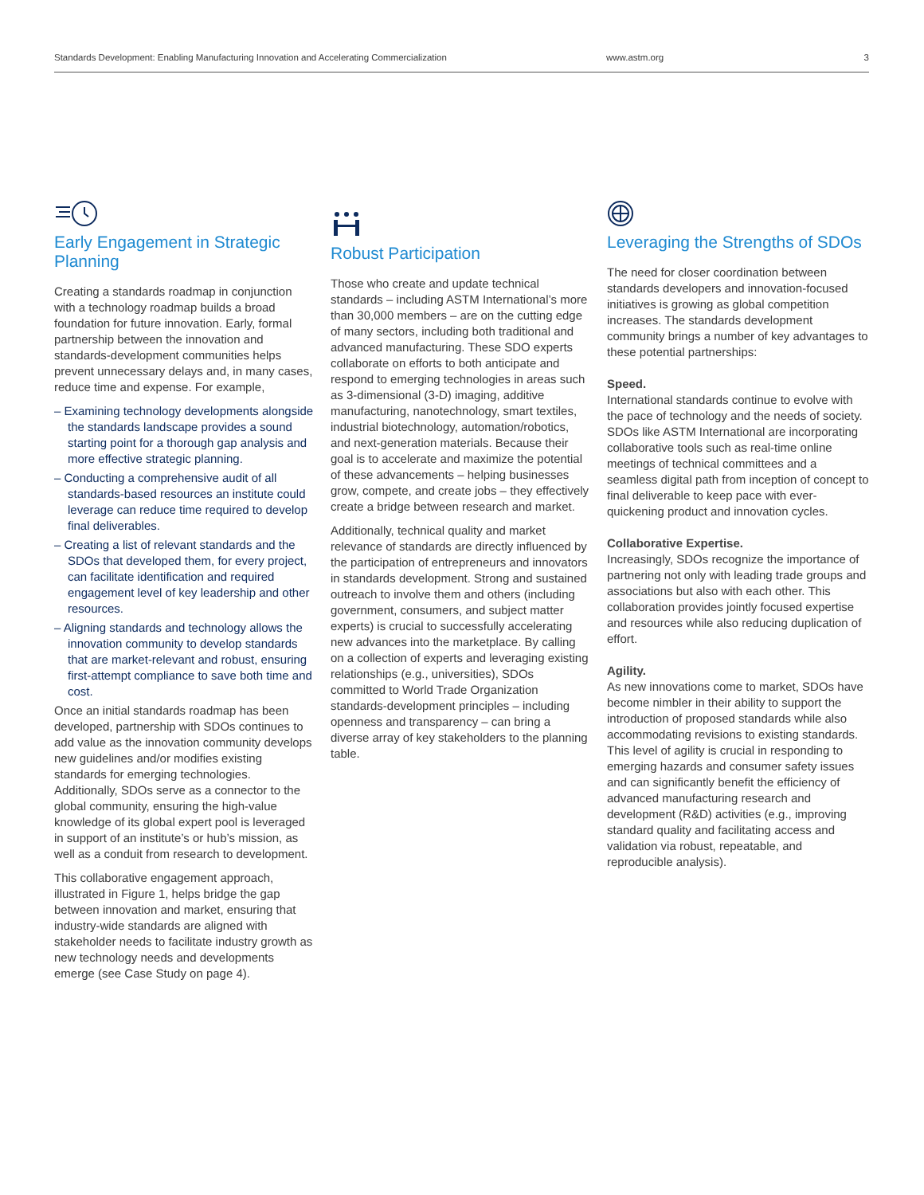Standards Development: Enabling Manufacturing Innovation and Accelerating Commercialization www.astm.org 3
Early Engagement in Strategic Planning
Creating a standards roadmap in conjunction with a technology roadmap builds a broad foundation for future innovation. Early, formal partnership between the innovation and standards-development communities helps prevent unnecessary delays and, in many cases, reduce time and expense. For example,
– Examining technology developments alongside the standards landscape provides a sound starting point for a thorough gap analysis and more effective strategic planning.
– Conducting a comprehensive audit of all standards-based resources an institute could leverage can reduce time required to develop final deliverables.
– Creating a list of relevant standards and the SDOs that developed them, for every project, can facilitate identification and required engagement level of key leadership and other resources.
– Aligning standards and technology allows the innovation community to develop standards that are market-relevant and robust, ensuring first-attempt compliance to save both time and cost.
Once an initial standards roadmap has been developed, partnership with SDOs continues to add value as the innovation community develops new guidelines and/or modifies existing standards for emerging technologies. Additionally, SDOs serve as a connector to the global community, ensuring the high-value knowledge of its global expert pool is leveraged in support of an institute’s or hub’s mission, as well as a conduit from research to development.
This collaborative engagement approach, illustrated in Figure 1, helps bridge the gap between innovation and market, ensuring that industry-wide standards are aligned with stakeholder needs to facilitate industry growth as new technology needs and developments emerge (see Case Study on page 4).
Robust Participation
Those who create and update technical standards – including ASTM International’s more than 30,000 members – are on the cutting edge of many sectors, including both traditional and advanced manufacturing. These SDO experts collaborate on efforts to both anticipate and respond to emerging technologies in areas such as 3-dimensional (3-D) imaging, additive manufacturing, nanotechnology, smart textiles, industrial biotechnology, automation/robotics, and next-generation materials. Because their goal is to accelerate and maximize the potential of these advancements – helping businesses grow, compete, and create jobs – they effectively create a bridge between research and market.
Additionally, technical quality and market relevance of standards are directly influenced by the participation of entrepreneurs and innovators in standards development. Strong and sustained outreach to involve them and others (including government, consumers, and subject matter experts) is crucial to successfully accelerating new advances into the marketplace. By calling on a collection of experts and leveraging existing relationships (e.g., universities), SDOs committed to World Trade Organization standards-development principles – including openness and transparency – can bring a diverse array of key stakeholders to the planning table.
Leveraging the Strengths of SDOs
The need for closer coordination between standards developers and innovation-focused initiatives is growing as global competition increases. The standards development community brings a number of key advantages to these potential partnerships:
Speed.
International standards continue to evolve with the pace of technology and the needs of society. SDOs like ASTM International are incorporating collaborative tools such as real-time online meetings of technical committees and a seamless digital path from inception of concept to final deliverable to keep pace with ever-quickening product and innovation cycles.
Collaborative Expertise.
Increasingly, SDOs recognize the importance of partnering not only with leading trade groups and associations but also with each other. This collaboration provides jointly focused expertise and resources while also reducing duplication of effort.
Agility.
As new innovations come to market, SDOs have become nimbler in their ability to support the introduction of proposed standards while also accommodating revisions to existing standards. This level of agility is crucial in responding to emerging hazards and consumer safety issues and can significantly benefit the efficiency of advanced manufacturing research and development (R&D) activities (e.g., improving standard quality and facilitating access and validation via robust, repeatable, and reproducible analysis).